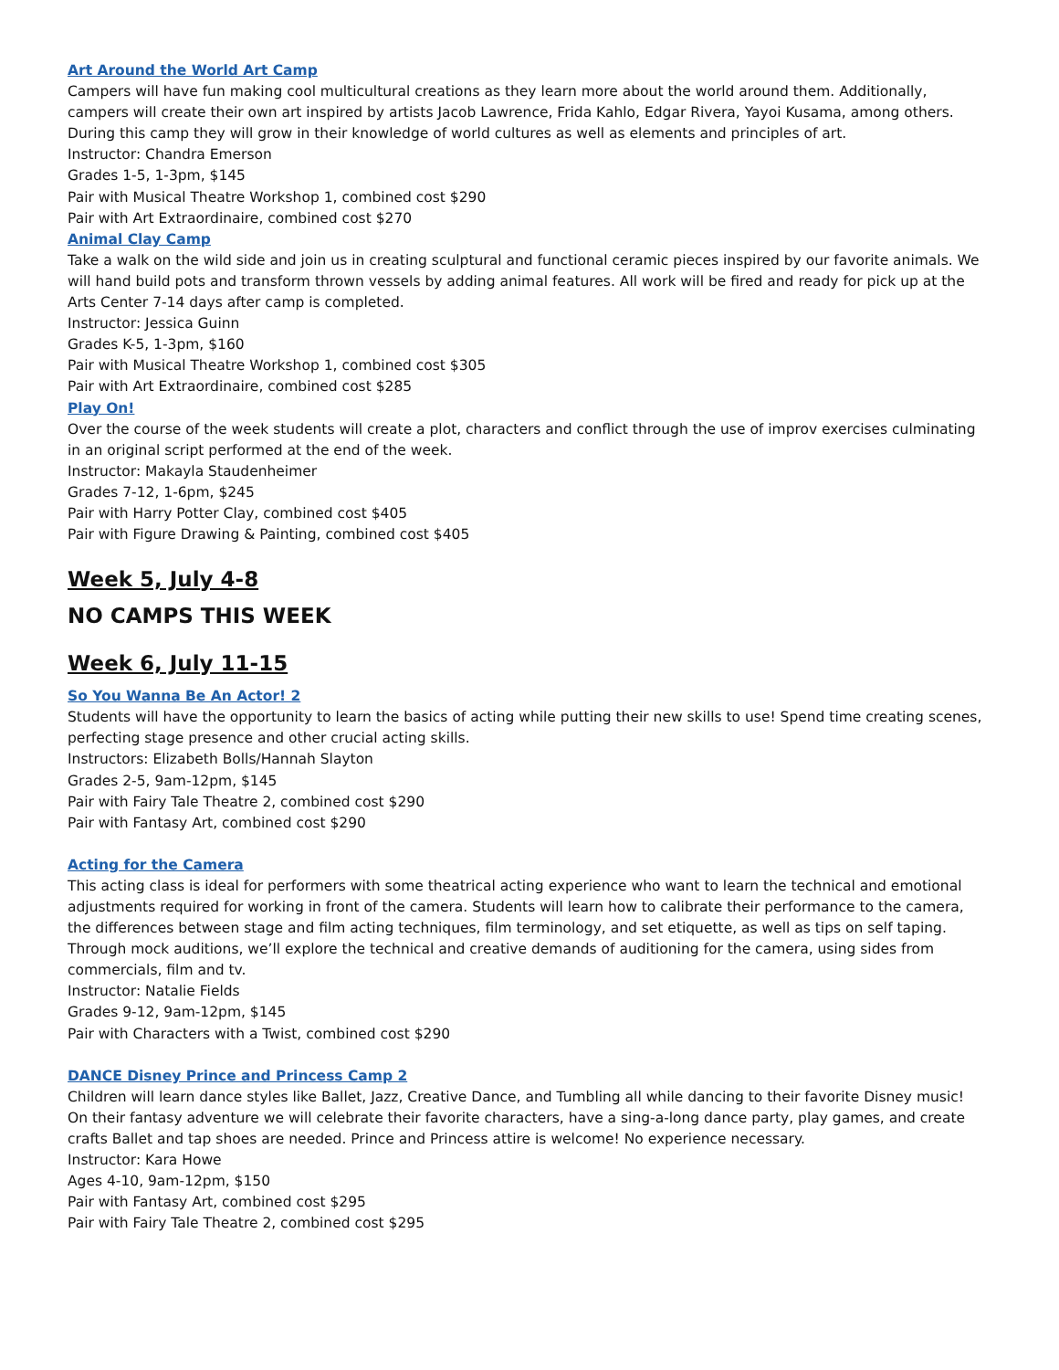Art Around the World Art Camp
Campers will have fun making cool multicultural creations as they learn more about the world around them. Additionally, campers will create their own art inspired by artists Jacob Lawrence, Frida Kahlo, Edgar Rivera, Yayoi Kusama, among others. During this camp they will grow in their knowledge of world cultures as well as elements and principles of art.
Instructor: Chandra Emerson
Grades 1-5, 1-3pm, $145
Pair with Musical Theatre Workshop 1, combined cost $290
Pair with Art Extraordinaire, combined cost $270
Animal Clay Camp
Take a walk on the wild side and join us in creating sculptural and functional ceramic pieces inspired by our favorite animals. We will hand build pots and transform thrown vessels by adding animal features. All work will be fired and ready for pick up at the Arts Center 7-14 days after camp is completed.
Instructor: Jessica Guinn
Grades K-5, 1-3pm, $160
Pair with Musical Theatre Workshop 1, combined cost $305
Pair with Art Extraordinaire, combined cost $285
Play On!
Over the course of the week students will create a plot, characters and conflict through the use of improv exercises culminating in an original script performed at the end of the week.
Instructor: Makayla Staudenheimer
Grades 7-12, 1-6pm, $245
Pair with Harry Potter Clay, combined cost $405
Pair with Figure Drawing & Painting, combined cost $405
Week 5, July 4-8
NO CAMPS THIS WEEK
Week 6, July 11-15
So You Wanna Be An Actor! 2
Students will have the opportunity to learn the basics of acting while putting their new skills to use! Spend time creating scenes, perfecting stage presence and other crucial acting skills.
Instructors: Elizabeth Bolls/Hannah Slayton
Grades 2-5, 9am-12pm, $145
Pair with Fairy Tale Theatre 2, combined cost $290
Pair with Fantasy Art, combined cost $290
Acting for the Camera
This acting class is ideal for performers with some theatrical acting experience who want to learn the technical and emotional adjustments required for working in front of the camera. Students will learn how to calibrate their performance to the camera, the differences between stage and film acting techniques, film terminology, and set etiquette, as well as tips on self taping. Through mock auditions, we’ll explore the technical and creative demands of auditioning for the camera, using sides from commercials, film and tv.
Instructor: Natalie Fields
Grades 9-12, 9am-12pm, $145
Pair with Characters with a Twist, combined cost $290
DANCE Disney Prince and Princess Camp 2
Children will learn dance styles like Ballet, Jazz, Creative Dance, and Tumbling all while dancing to their favorite Disney music! On their fantasy adventure we will celebrate their favorite characters, have a sing-a-long dance party, play games, and create crafts Ballet and tap shoes are needed. Prince and Princess attire is welcome! No experience necessary.
Instructor: Kara Howe
Ages 4-10, 9am-12pm, $150
Pair with Fantasy Art, combined cost $295
Pair with Fairy Tale Theatre 2, combined cost $295